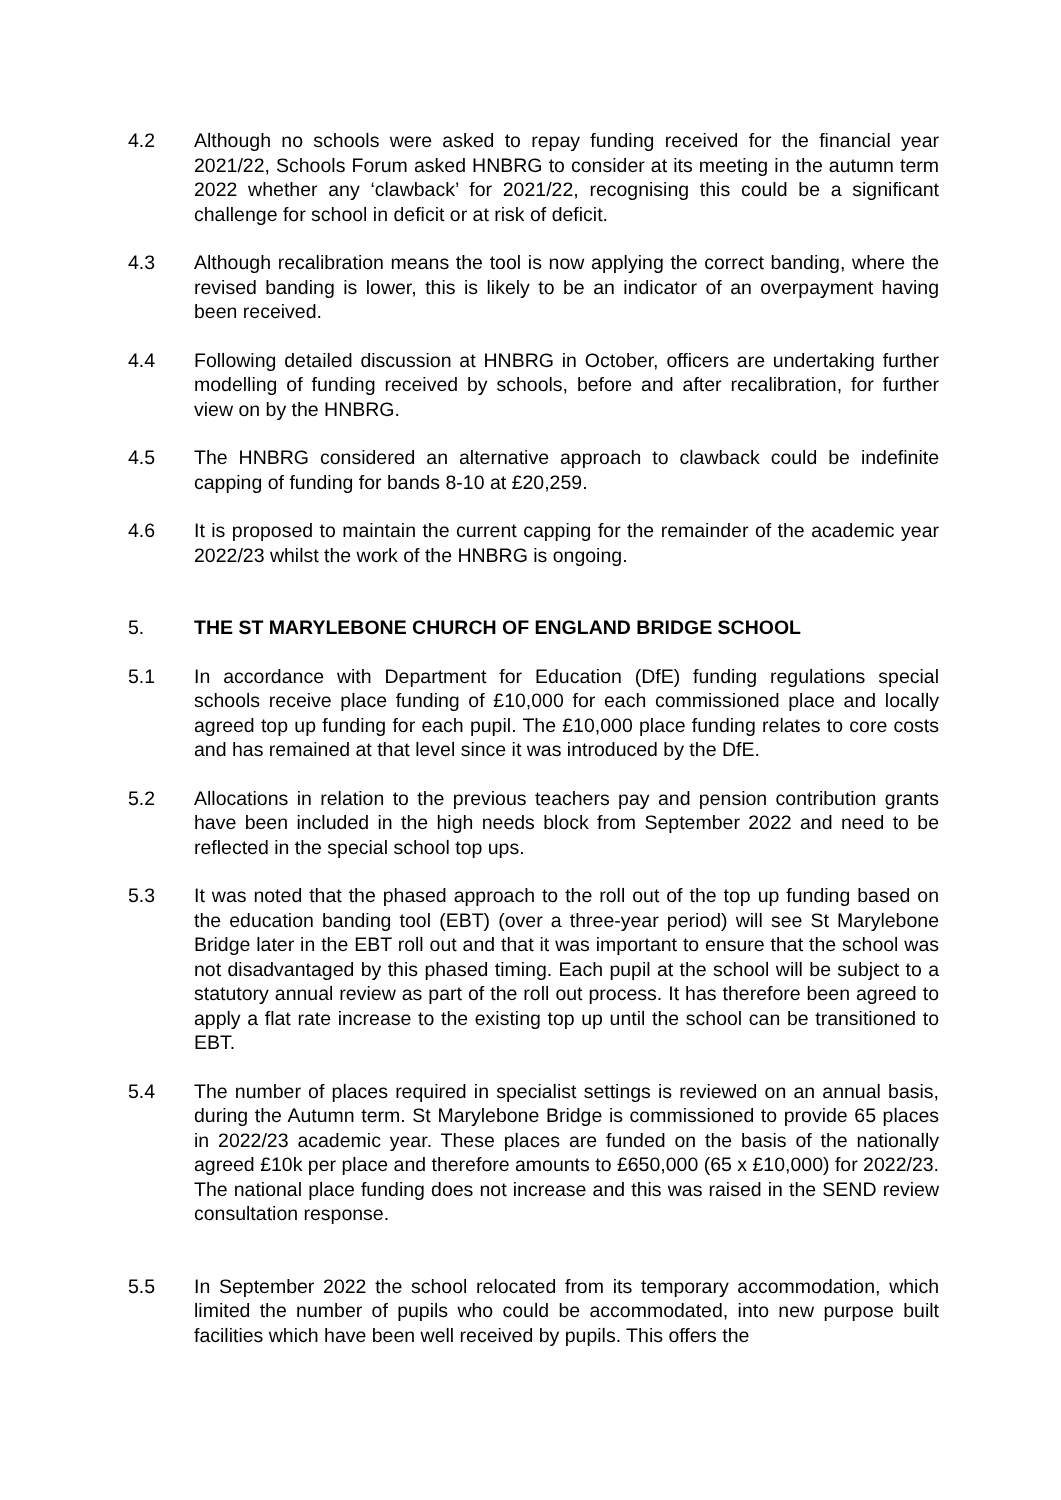4.2 Although no schools were asked to repay funding received for the financial year 2021/22, Schools Forum asked HNBRG to consider at its meeting in the autumn term 2022 whether any ‘clawback’ for 2021/22, recognising this could be a significant challenge for school in deficit or at risk of deficit.
4.3 Although recalibration means the tool is now applying the correct banding, where the revised banding is lower, this is likely to be an indicator of an overpayment having been received.
4.4 Following detailed discussion at HNBRG in October, officers are undertaking further modelling of funding received by schools, before and after recalibration, for further view on by the HNBRG.
4.5 The HNBRG considered an alternative approach to clawback could be indefinite capping of funding for bands 8-10 at £20,259.
4.6 It is proposed to maintain the current capping for the remainder of the academic year 2022/23 whilst the work of the HNBRG is ongoing.
5. THE ST MARYLEBONE CHURCH OF ENGLAND BRIDGE SCHOOL
5.1 In accordance with Department for Education (DfE) funding regulations special schools receive place funding of £10,000 for each commissioned place and locally agreed top up funding for each pupil. The £10,000 place funding relates to core costs and has remained at that level since it was introduced by the DfE.
5.2 Allocations in relation to the previous teachers pay and pension contribution grants have been included in the high needs block from September 2022 and need to be reflected in the special school top ups.
5.3 It was noted that the phased approach to the roll out of the top up funding based on the education banding tool (EBT) (over a three-year period) will see St Marylebone Bridge later in the EBT roll out and that it was important to ensure that the school was not disadvantaged by this phased timing. Each pupil at the school will be subject to a statutory annual review as part of the roll out process. It has therefore been agreed to apply a flat rate increase to the existing top up until the school can be transitioned to EBT.
5.4 The number of places required in specialist settings is reviewed on an annual basis, during the Autumn term. St Marylebone Bridge is commissioned to provide 65 places in 2022/23 academic year. These places are funded on the basis of the nationally agreed £10k per place and therefore amounts to £650,000 (65 x £10,000) for 2022/23. The national place funding does not increase and this was raised in the SEND review consultation response.
5.5 In September 2022 the school relocated from its temporary accommodation, which limited the number of pupils who could be accommodated, into new purpose built facilities which have been well received by pupils. This offers the